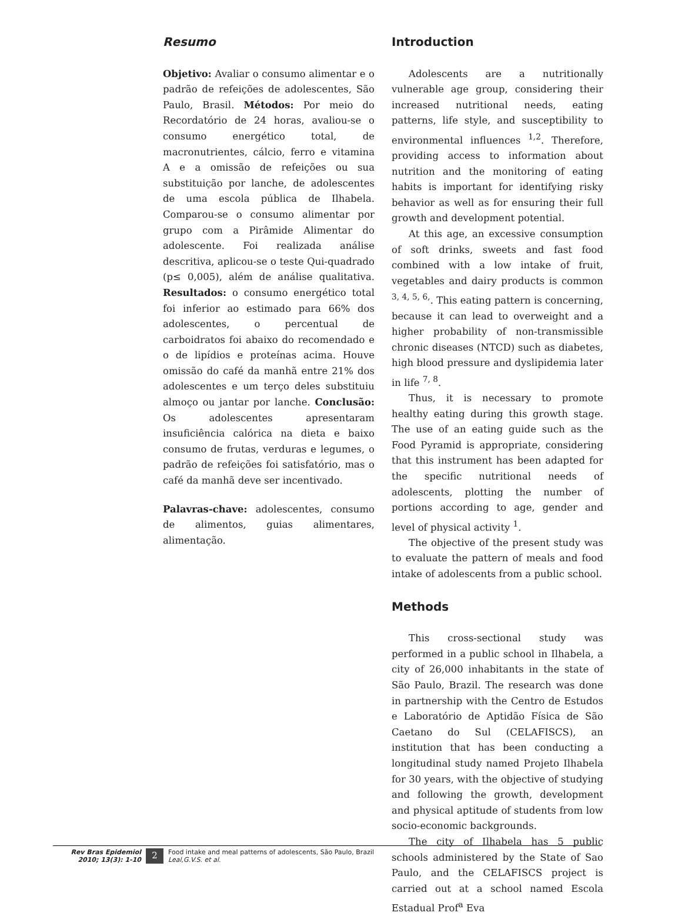Resumo
Objetivo: Avaliar o consumo alimentar e o padrão de refeições de adolescentes, São Paulo, Brasil. Métodos: Por meio do Recordatório de 24 horas, avaliou-se o consumo energético total, de macronutrientes, cálcio, ferro e vitamina A e a omissão de refeições ou sua substituição por lanche, de adolescentes de uma escola pública de Ilhabela. Comparou-se o consumo alimentar por grupo com a Pirâmide Alimentar do adolescente. Foi realizada análise descritiva, aplicou-se o teste Qui-quadrado (p≤ 0,005), além de análise qualitativa. Resultados: o consumo energético total foi inferior ao estimado para 66% dos adolescentes, o percentual de carboidratos foi abaixo do recomendado e o de lipídios e proteínas acima. Houve omissão do café da manhã entre 21% dos adolescentes e um terço deles substituiu almoço ou jantar por lanche. Conclusão: Os adolescentes apresentaram insuficiência calórica na dieta e baixo consumo de frutas, verduras e legumes, o padrão de refeições foi satisfatório, mas o café da manhã deve ser incentivado.
Palavras-chave: adolescentes, consumo de alimentos, guias alimentares, alimentação.
Introduction
Adolescents are a nutritionally vulnerable age group, considering their increased nutritional needs, eating patterns, life style, and susceptibility to environmental influences <sup>1,2</sup>. Therefore, providing access to information about nutrition and the monitoring of eating habits is important for identifying risky behavior as well as for ensuring their full growth and development potential.
At this age, an excessive consumption of soft drinks, sweets and fast food combined with a low intake of fruit, vegetables and dairy products is common <sup>3, 4, 5, 6,</sup>. This eating pattern is concerning, because it can lead to overweight and a higher probability of non-transmissible chronic diseases (NTCD) such as diabetes, high blood pressure and dyslipidemia later in life <sup>7, 8</sup>.
Thus, it is necessary to promote healthy eating during this growth stage. The use of an eating guide such as the Food Pyramid is appropriate, considering that this instrument has been adapted for the specific nutritional needs of adolescents, plotting the number of portions according to age, gender and level of physical activity <sup>1</sup>.
The objective of the present study was to evaluate the pattern of meals and food intake of adolescents from a public school.
Methods
This cross-sectional study was performed in a public school in Ilhabela, a city of 26,000 inhabitants in the state of São Paulo, Brazil. The research was done in partnership with the Centro de Estudos e Laboratório de Aptidão Física de São Caetano do Sul (CELAFISCS), an institution that has been conducting a longitudinal study named Projeto Ilhabela for 30 years, with the objective of studying and following the growth, development and physical aptitude of students from low socio-economic backgrounds.
The city of Ilhabela has 5 public schools administered by the State of Sao Paulo, and the CELAFISCS project is carried out at a school named Escola Estadual Prof<sup>a</sup> Eva
Rev Bras Epidemiol
2010; 13(3): 1-10
2
Food intake and meal patterns of adolescents, São Paulo, Brazil
Leal,G.V.S. et al.